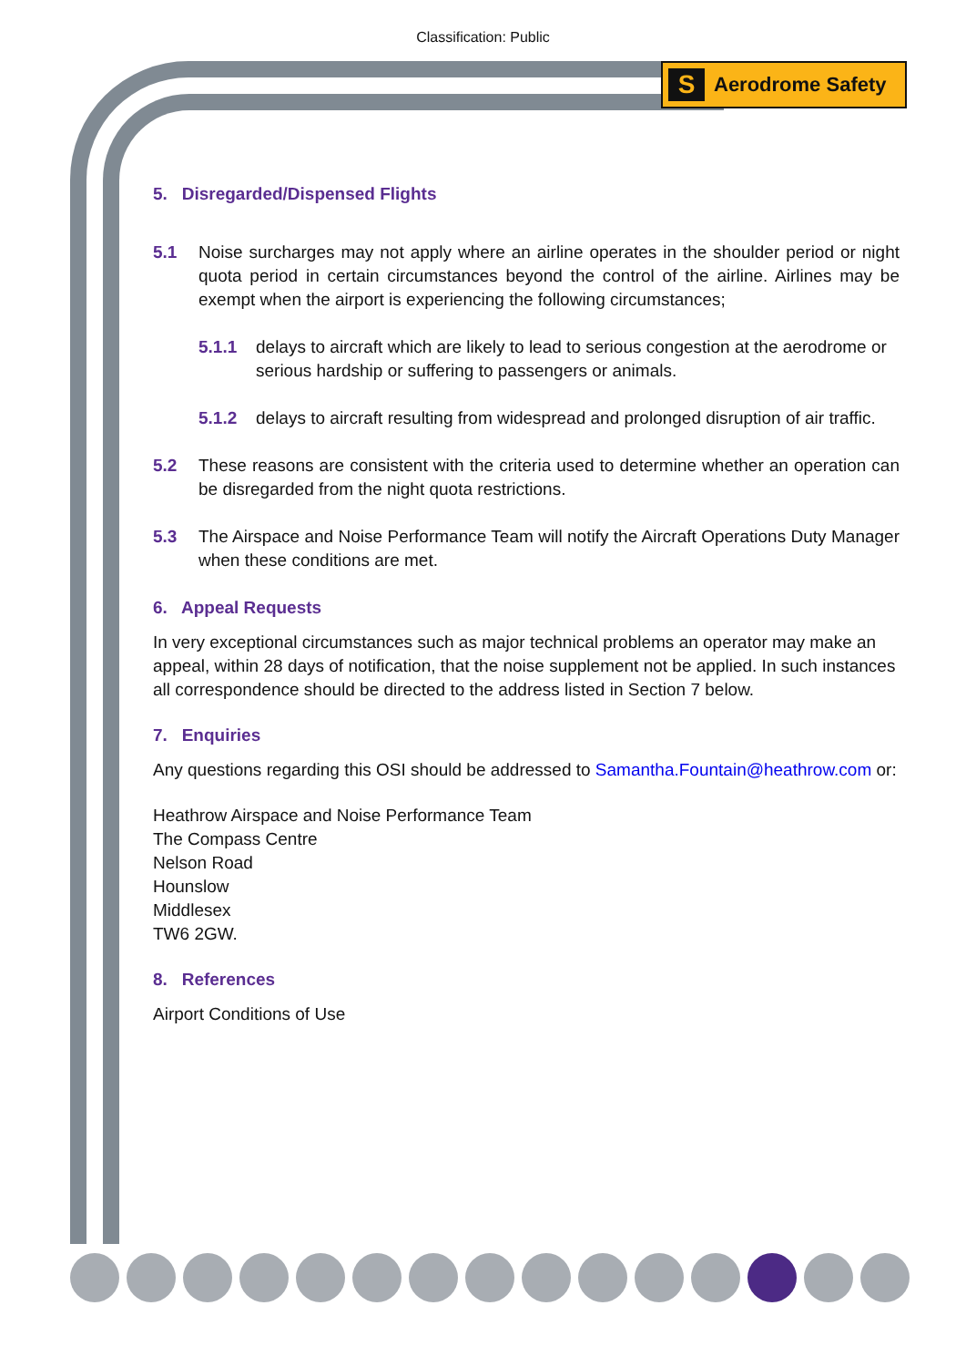Classification: Public
S Aerodrome Safety
5. Disregarded/Dispensed Flights
5.1 Noise surcharges may not apply where an airline operates in the shoulder period or night quota period in certain circumstances beyond the control of the airline. Airlines may be exempt when the airport is experiencing the following circumstances;
5.1.1 delays to aircraft which are likely to lead to serious congestion at the aerodrome or serious hardship or suffering to passengers or animals.
5.1.2 delays to aircraft resulting from widespread and prolonged disruption of air traffic.
5.2 These reasons are consistent with the criteria used to determine whether an operation can be disregarded from the night quota restrictions.
5.3 The Airspace and Noise Performance Team will notify the Aircraft Operations Duty Manager when these conditions are met.
6. Appeal Requests
In very exceptional circumstances such as major technical problems an operator may make an appeal, within 28 days of notification, that the noise supplement not be applied. In such instances all correspondence should be directed to the address listed in Section 7 below.
7. Enquiries
Any questions regarding this OSI should be addressed to Samantha.Fountain@heathrow.com or:
Heathrow Airspace and Noise Performance Team
The Compass Centre
Nelson Road
Hounslow
Middlesex
TW6 2GW.
8. References
Airport Conditions of Use